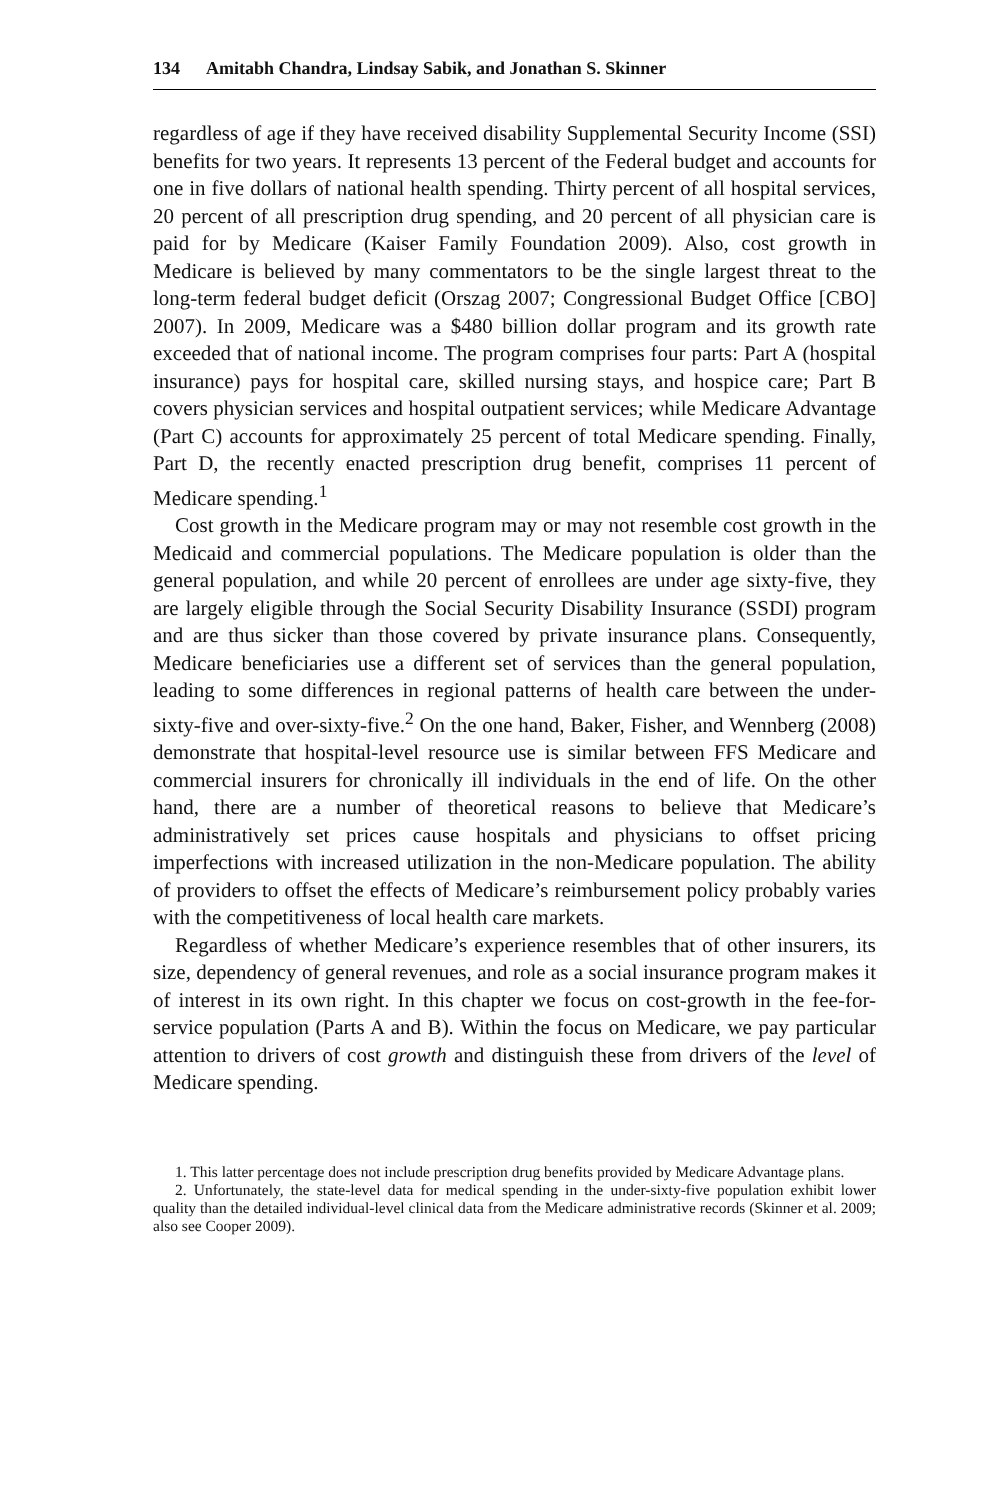134 Amitabh Chandra, Lindsay Sabik, and Jonathan S. Skinner
regardless of age if they have received disability Supplemental Security Income (SSI) benefits for two years. It represents 13 percent of the Federal budget and accounts for one in five dollars of national health spending. Thirty percent of all hospital services, 20 percent of all prescription drug spending, and 20 percent of all physician care is paid for by Medicare (Kaiser Family Foundation 2009). Also, cost growth in Medicare is believed by many commentators to be the single largest threat to the long-term federal budget deficit (Orszag 2007; Congressional Budget Office [CBO] 2007). In 2009, Medicare was a $480 billion dollar program and its growth rate exceeded that of national income. The program comprises four parts: Part A (hospital insurance) pays for hospital care, skilled nursing stays, and hospice care; Part B covers physician services and hospital outpatient services; while Medicare Advantage (Part C) accounts for approximately 25 percent of total Medicare spending. Finally, Part D, the recently enacted prescription drug benefit, comprises 11 percent of Medicare spending.<sup>1</sup>
Cost growth in the Medicare program may or may not resemble cost growth in the Medicaid and commercial populations. The Medicare population is older than the general population, and while 20 percent of enrollees are under age sixty-five, they are largely eligible through the Social Security Disability Insurance (SSDI) program and are thus sicker than those covered by private insurance plans. Consequently, Medicare beneficiaries use a different set of services than the general population, leading to some differences in regional patterns of health care between the under-sixty-five and over-sixty-five.<sup>2</sup> On the one hand, Baker, Fisher, and Wennberg (2008) demonstrate that hospital-level resource use is similar between FFS Medicare and commercial insurers for chronically ill individuals in the end of life. On the other hand, there are a number of theoretical reasons to believe that Medicare’s administratively set prices cause hospitals and physicians to offset pricing imperfections with increased utilization in the non-Medicare population. The ability of providers to offset the effects of Medicare’s reimbursement policy probably varies with the competitiveness of local health care markets.
Regardless of whether Medicare’s experience resembles that of other insurers, its size, dependency of general revenues, and role as a social insurance program makes it of interest in its own right. In this chapter we focus on cost-growth in the fee-for-service population (Parts A and B). Within the focus on Medicare, we pay particular attention to drivers of cost growth and distinguish these from drivers of the level of Medicare spending.
1. This latter percentage does not include prescription drug benefits provided by Medicare Advantage plans.
2. Unfortunately, the state-level data for medical spending in the under-sixty-five population exhibit lower quality than the detailed individual-level clinical data from the Medicare administrative records (Skinner et al. 2009; also see Cooper 2009).